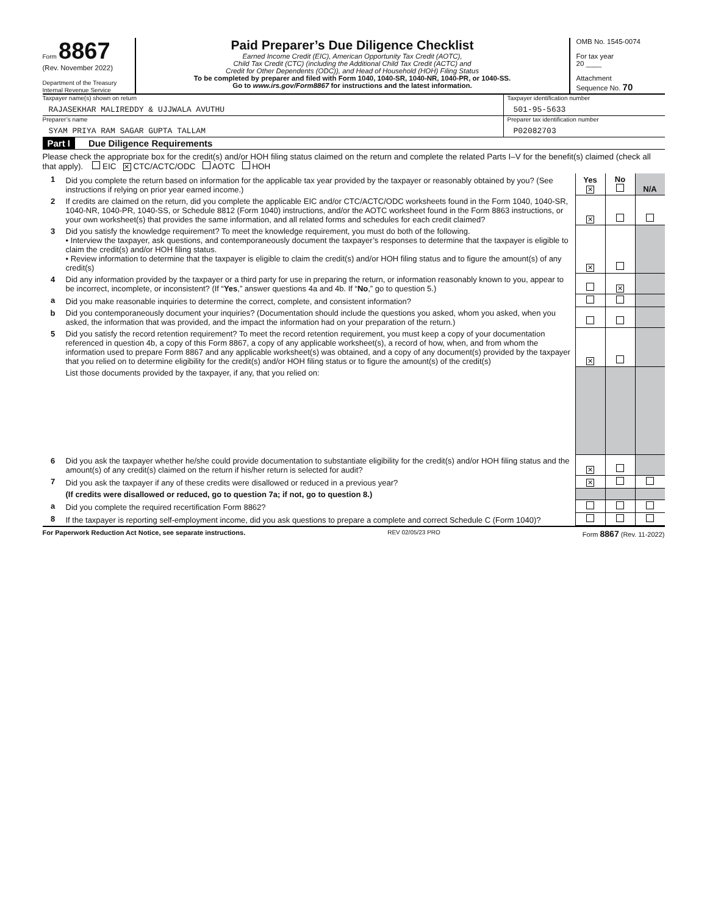Form 8867
(Rev. November 2022)
Department of the Treasury
Internal Revenue Service
Paid Preparer’s Due Diligence Checklist
Earned Income Credit (EIC), American Opportunity Tax Credit (AOTC),
Child Tax Credit (CTC) (including the Additional Child Tax Credit (ACTC) and
Credit for Other Dependents (ODC)), and Head of Household (HOH) Filing Status
To be completed by preparer and filed with Form 1040, 1040-SR, 1040-NR, 1040-PR, or 1040-SS.
Go to www.irs.gov/Form8867 for instructions and the latest information.
OMB No. 1545-0074
For tax year
20 ____
Attachment
Sequence No. 70
Taxpayer name(s) shown on return
RAJASEKHAR MALIREDDY & UJJWALA AVUTHU
Taxpayer identification number
501-95-5633
Preparer’s name
SYAM PRIYA RAM SAGAR GUPTA TALLAM
Preparer tax identification number
P02082703
Part I Due Diligence Requirements
Please check the appropriate box for the credit(s) and/or HOH filing status claimed on the return and complete the related Parts I–V for the benefit(s) claimed (check all that apply). EIC ✕ CTC/ACTC/ODC AOTC HOH
| 1 | Did you complete the return based on information for the applicable tax year provided by the taxpayer or reasonably obtained by you? (See instructions if relying on prior year earned income.) | Yes ✕ | No | N/A |
| 2 | If credits are claimed on the return, did you complete the applicable EIC and/or CTC/ACTC/ODC worksheets found in the Form 1040, 1040-SR, 1040-NR, 1040-PR, 1040-SS, or Schedule 8812 (Form 1040) instructions, and/or the AOTC worksheet found in the Form 8863 instructions, or your own worksheet(s) that provides the same information, and all related forms and schedules for each credit claimed? | ✕ | | |
| 3 | Did you satisfy the knowledge requirement? To meet the knowledge requirement, you must do both of the following. • Interview the taxpayer, ask questions, and contemporaneously document the taxpayer’s responses to determine that the taxpayer is eligible to claim the credit(s) and/or HOH filing status. • Review information to determine that the taxpayer is eligible to claim the credit(s) and/or HOH filing status and to figure the amount(s) of any credit(s) | ✕ | | |
| 4 | Did any information provided by the taxpayer or a third party for use in preparing the return, or information reasonably known to you, appear to be incorrect, incomplete, or inconsistent? (If “ Yes ,” answer questions 4a and 4b. If “ No ,” go to question 5.) | | ✕ | |
| a | Did you make reasonable inquiries to determine the correct, complete, and consistent information? | | | |
| b | Did you contemporaneously document your inquiries? (Documentation should include the questions you asked, whom you asked, when you asked, the information that was provided, and the impact the information had on your preparation of the return.) | | | |
| 5 | Did you satisfy the record retention requirement? To meet the record retention requirement, you must keep a copy of your documentation referenced in question 4b, a copy of this Form 8867, a copy of any applicable worksheet(s), a record of how, when, and from whom the information used to prepare Form 8867 and any applicable worksheet(s) was obtained, and a copy of any document(s) provided by the taxpayer that you relied on to determine eligibility for the credit(s) and/or HOH filing status or to figure the amount(s) of the credit(s) | ✕ | | |
| | List those documents provided by the taxpayer, if any, that you relied on: | | | |
| 6 | Did you ask the taxpayer whether he/she could provide documentation to substantiate eligibility for the credit(s) and/or HOH filing status and the amount(s) of any credit(s) claimed on the return if his/her return is selected for audit? | ✕ | | |
| 7 | Did you ask the taxpayer if any of these credits were disallowed or reduced in a previous year? | ✕ | | |
| | (If credits were disallowed or reduced, go to question 7a; if not, go to question 8.) | | | |
| a | Did you complete the required recertification Form 8862? | | | |
| 8 | If the taxpayer is reporting self-employment income, did you ask questions to prepare a complete and correct Schedule C (Form 1040)? | | | |
For Paperwork Reduction Act Notice, see separate instructions. REV 02/05/23 PRO Form 8867 (Rev. 11-2022)